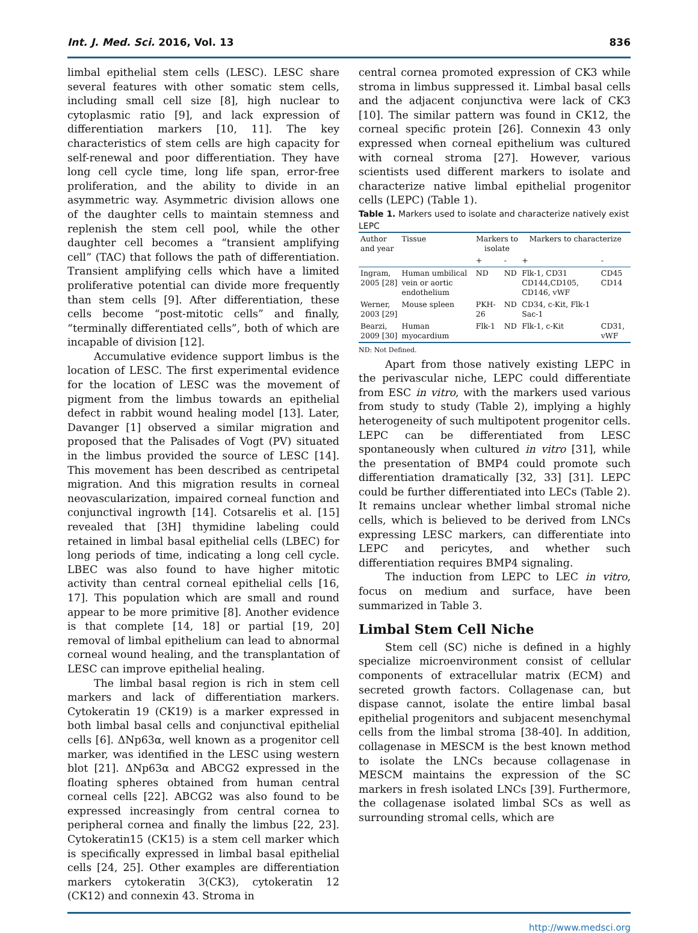Int. J. Med. Sci. 2016, Vol. 13 836
limbal epithelial stem cells (LESC). LESC share several features with other somatic stem cells, including small cell size [8], high nuclear to cytoplasmic ratio [9], and lack expression of differentiation markers [10, 11]. The key characteristics of stem cells are high capacity for self-renewal and poor differentiation. They have long cell cycle time, long life span, error-free proliferation, and the ability to divide in an asymmetric way. Asymmetric division allows one of the daughter cells to maintain stemness and replenish the stem cell pool, while the other daughter cell becomes a “transient amplifying cell” (TAC) that follows the path of differentiation. Transient amplifying cells which have a limited proliferative potential can divide more frequently than stem cells [9]. After differentiation, these cells become “post-mitotic cells” and finally, “terminally differentiated cells”, both of which are incapable of division [12].
Accumulative evidence support limbus is the location of LESC. The first experimental evidence for the location of LESC was the movement of pigment from the limbus towards an epithelial defect in rabbit wound healing model [13]. Later, Davanger [1] observed a similar migration and proposed that the Palisades of Vogt (PV) situated in the limbus provided the source of LESC [14]. This movement has been described as centripetal migration. And this migration results in corneal neovascularization, impaired corneal function and conjunctival ingrowth [14]. Cotsarelis et al. [15] revealed that [3H] thymidine labeling could retained in limbal basal epithelial cells (LBEC) for long periods of time, indicating a long cell cycle. LBEC was also found to have higher mitotic activity than central corneal epithelial cells [16, 17]. This population which are small and round appear to be more primitive [8]. Another evidence is that complete [14, 18] or partial [19, 20] removal of limbal epithelium can lead to abnormal corneal wound healing, and the transplantation of LESC can improve epithelial healing.
The limbal basal region is rich in stem cell markers and lack of differentiation markers. Cytokeratin 19 (CK19) is a marker expressed in both limbal basal cells and conjunctival epithelial cells [6]. ΔNp63α, well known as a progenitor cell marker, was identified in the LESC using western blot [21]. ΔNp63α and ABCG2 expressed in the floating spheres obtained from human central corneal cells [22]. ABCG2 was also found to be expressed increasingly from central cornea to peripheral cornea and finally the limbus [22, 23]. Cytokeratin15 (CK15) is a stem cell marker which is specifically expressed in limbal basal epithelial cells [24, 25]. Other examples are differentiation markers cytokeratin 3(CK3), cytokeratin 12 (CK12) and connexin 43. Stroma in
central cornea promoted expression of CK3 while stroma in limbus suppressed it. Limbal basal cells and the adjacent conjunctiva were lack of CK3 [10]. The similar pattern was found in CK12, the corneal specific protein [26]. Connexin 43 only expressed when corneal epithelium was cultured with corneal stroma [27]. However, various scientists used different markers to isolate and characterize native limbal epithelial progenitor cells (LEPC) (Table 1).
Table 1. Markers used to isolate and characterize natively exist LEPC
| Author and year | Tissue | Markers to isolate | | Markers to characterize | |
| --- | --- | --- | --- | --- | --- |
| | | + | - | + | - |
| Ingram, 2005 [28] | Human umbilical vein or aortic endothelium | ND | ND | Flk-1, CD31 CD144,CD105, CD146, vWF | CD45 CD14 |
| Werner, 2003 [29] | Mouse spleen | PKH-26 | ND | CD34, c-Kit, Flk-1 Sac-1 | |
| Bearzi, 2009 [30] | Human myocardium | Flk-1 | ND | Flk-1, c-Kit | CD31, vWF |
ND: Not Defined.
Apart from those natively existing LEPC in the perivascular niche, LEPC could differentiate from ESC in vitro, with the markers used various from study to study (Table 2), implying a highly heterogeneity of such multipotent progenitor cells. LEPC can be differentiated from LESC spontaneously when cultured in vitro [31], while the presentation of BMP4 could promote such differentiation dramatically [32, 33] [31]. LEPC could be further differentiated into LECs (Table 2). It remains unclear whether limbal stromal niche cells, which is believed to be derived from LNCs expressing LESC markers, can differentiate into LEPC and pericytes, and whether such differentiation requires BMP4 signaling.
The induction from LEPC to LEC in vitro, focus on medium and surface, have been summarized in Table 3.
Limbal Stem Cell Niche
Stem cell (SC) niche is defined in a highly specialize microenvironment consist of cellular components of extracellular matrix (ECM) and secreted growth factors. Collagenase can, but dispase cannot, isolate the entire limbal basal epithelial progenitors and subjacent mesenchymal cells from the limbal stroma [38-40]. In addition, collagenase in MESCM is the best known method to isolate the LNCs because collagenase in MESCM maintains the expression of the SC markers in fresh isolated LNCs [39]. Furthermore, the collagenase isolated limbal SCs as well as surrounding stromal cells, which are
http://www.medsci.org